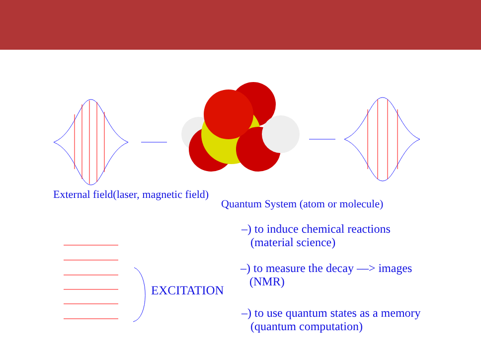External field(laser, magnetic field)
Quantum System (atom or molecule)
–) to induce chemical reactions
(material science)
EXCITATION
–) to measure the decay ––> images
(NMR)
–) to use quantum states as a memory
(quantum computation)